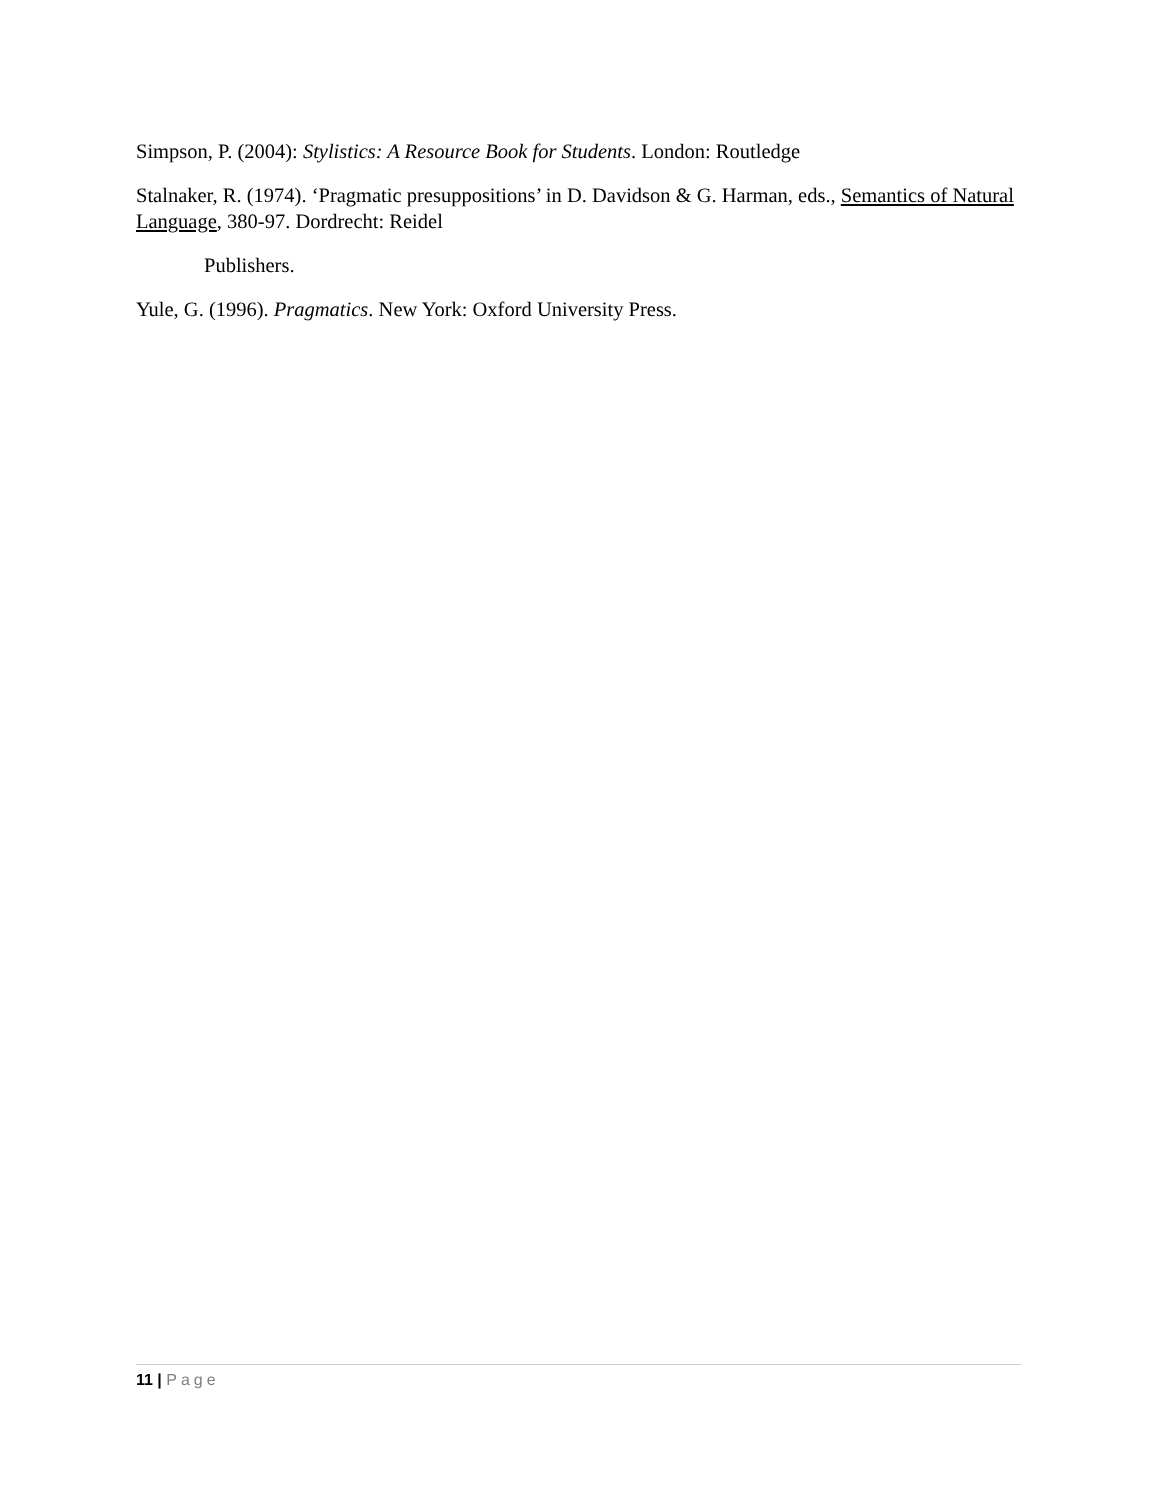Simpson, P. (2004): Stylistics: A Resource Book for Students. London: Routledge
Stalnaker, R. (1974). ‘Pragmatic presuppositions’ in D. Davidson & G. Harman, eds., Semantics of Natural Language, 380-97. Dordrecht: Reidel
Publishers.
Yule, G. (1996). Pragmatics. New York: Oxford University Press.
11 | Page